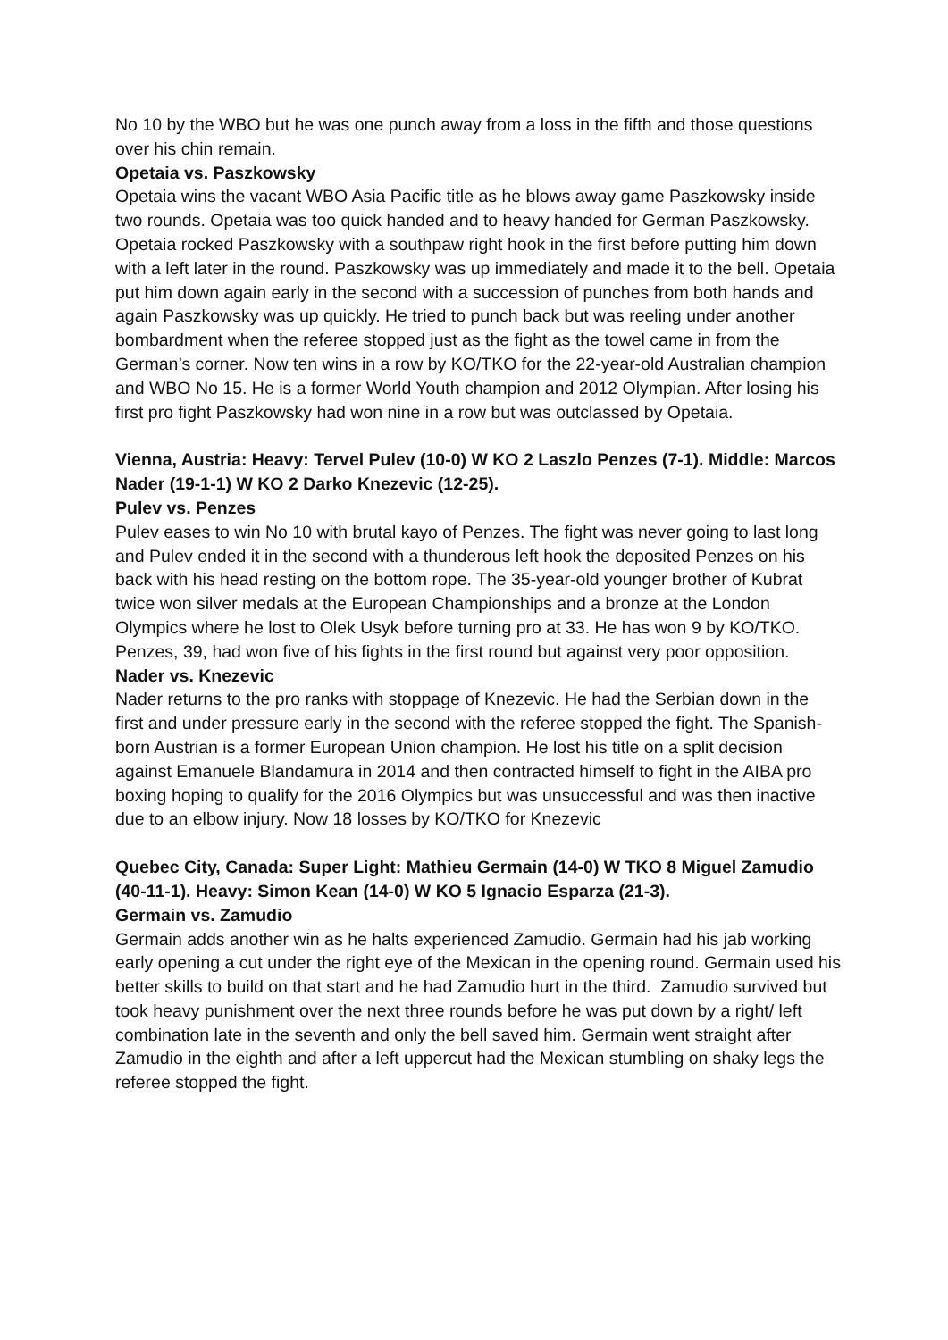No 10 by the WBO but he was one punch away from a loss in the fifth and those questions over his chin remain.
Opetaia vs. Paszkowsky
Opetaia wins the vacant WBO Asia Pacific title as he blows away game Paszkowsky inside two rounds. Opetaia was too quick handed and to heavy handed for German Paszkowsky. Opetaia rocked Paszkowsky with a southpaw right hook in the first before putting him down with a left later in the round. Paszkowsky was up immediately and made it to the bell. Opetaia put him down again early in the second with a succession of punches from both hands and again Paszkowsky was up quickly. He tried to punch back but was reeling under another bombardment when the referee stopped just as the fight as the towel came in from the German’s corner. Now ten wins in a row by KO/TKO for the 22-year-old Australian champion and WBO No 15. He is a former World Youth champion and 2012 Olympian. After losing his first pro fight Paszkowsky had won nine in a row but was outclassed by Opetaia.
Vienna, Austria: Heavy: Tervel Pulev (10-0) W KO 2 Laszlo Penzes (7-1). Middle: Marcos Nader (19-1-1) W KO 2 Darko Knezevic (12-25).
Pulev vs. Penzes
Pulev eases to win No 10 with brutal kayo of Penzes. The fight was never going to last long and Pulev ended it in the second with a thunderous left hook the deposited Penzes on his back with his head resting on the bottom rope. The 35-year-old younger brother of Kubrat twice won silver medals at the European Championships and a bronze at the London Olympics where he lost to Olek Usyk before turning pro at 33. He has won 9 by KO/TKO. Penzes, 39, had won five of his fights in the first round but against very poor opposition.
Nader vs. Knezevic
Nader returns to the pro ranks with stoppage of Knezevic. He had the Serbian down in the first and under pressure early in the second with the referee stopped the fight. The Spanish-born Austrian is a former European Union champion. He lost his title on a split decision against Emanuele Blandamura in 2014 and then contracted himself to fight in the AIBA pro boxing hoping to qualify for the 2016 Olympics but was unsuccessful and was then inactive due to an elbow injury. Now 18 losses by KO/TKO for Knezevic
Quebec City, Canada: Super Light: Mathieu Germain (14-0) W TKO 8 Miguel Zamudio (40-11-1). Heavy: Simon Kean (14-0) W KO 5 Ignacio Esparza (21-3).
Germain vs. Zamudio
Germain adds another win as he halts experienced Zamudio. Germain had his jab working early opening a cut under the right eye of the Mexican in the opening round. Germain used his better skills to build on that start and he had Zamudio hurt in the third. Zamudio survived but took heavy punishment over the next three rounds before he was put down by a right/ left combination late in the seventh and only the bell saved him. Germain went straight after Zamudio in the eighth and after a left uppercut had the Mexican stumbling on shaky legs the referee stopped the fight.